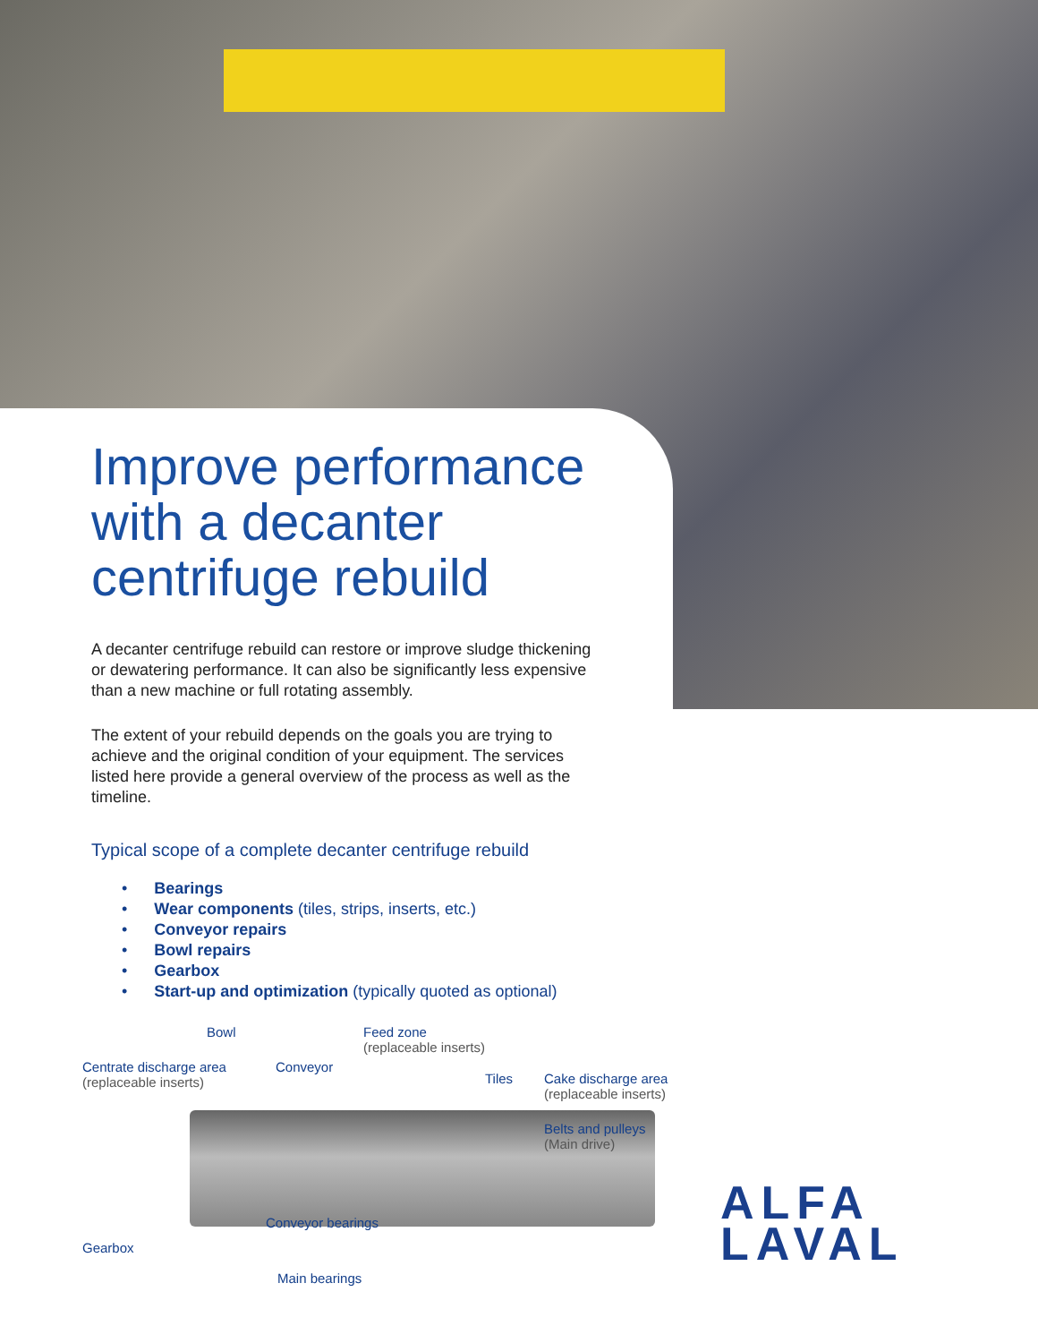Improve performance with a decanter centrifuge rebuild
A decanter centrifuge rebuild can restore or improve sludge thickening or dewatering performance. It can also be significantly less expensive than a new machine or full rotating assembly.
The extent of your rebuild depends on the goals you are trying to achieve and the original condition of your equipment. The services listed here provide a general overview of the process as well as the timeline.
Typical scope of a complete decanter centrifuge rebuild
• Bearings
• Wear components (tiles, strips, inserts, etc.)
• Conveyor repairs
• Bowl repairs
• Gearbox
• Start-up and optimization (typically quoted as optional)
Bowl
Feed zone
(replaceable inserts)
Centrate discharge area
(replaceable inserts)
Conveyor
Tiles
Cake discharge area
(replaceable inserts)
Belts and pulleys
(Main drive)
Conveyor bearings
Gearbox
Main bearings
ALFA
LAVAL